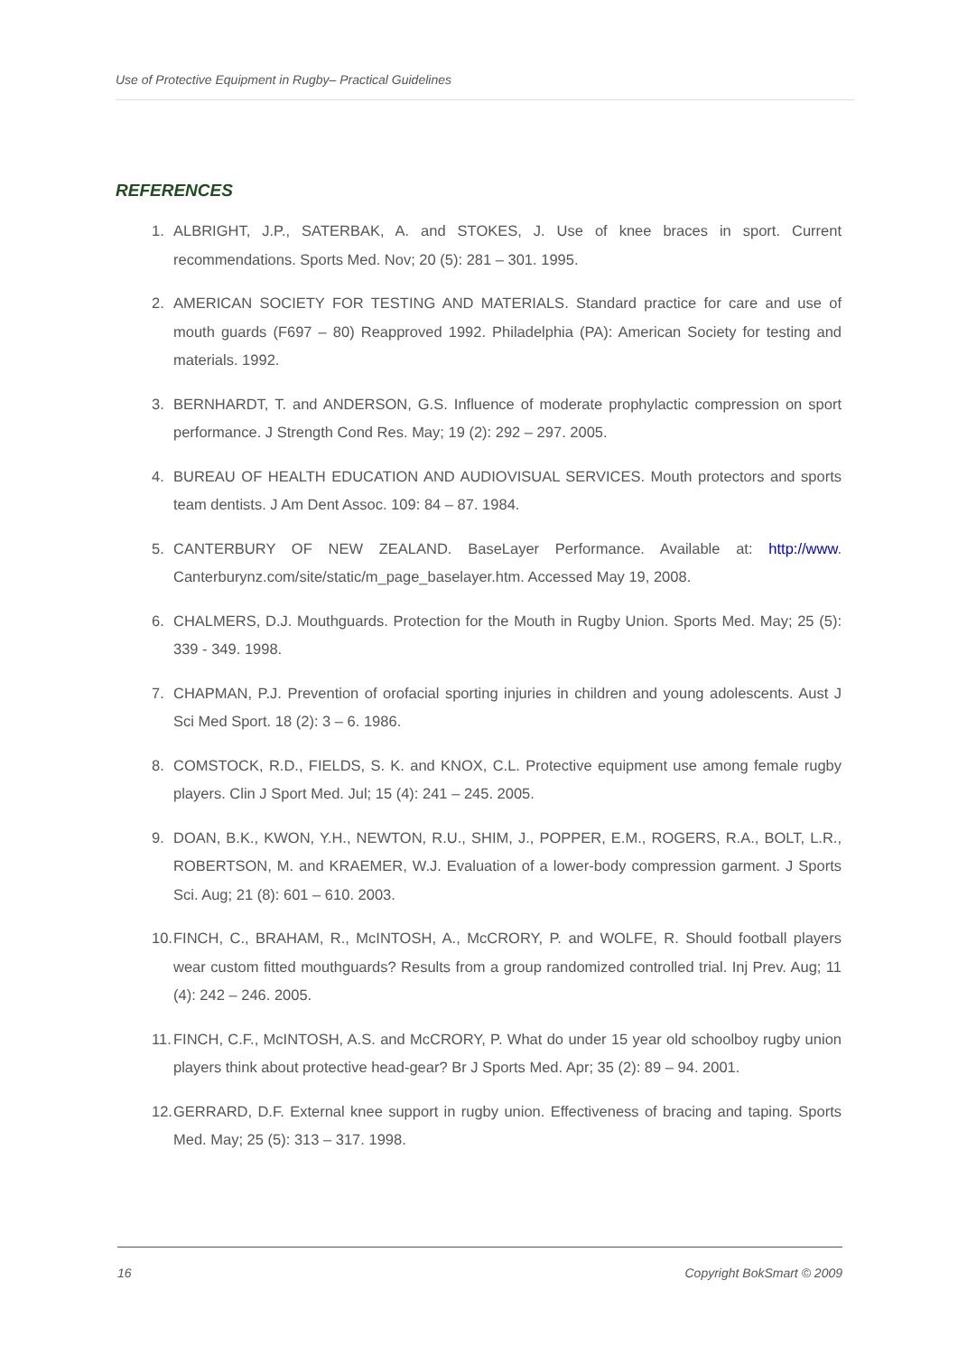Use of Protective Equipment in Rugby– Practical Guidelines
REFERENCES
1. ALBRIGHT, J.P., SATERBAK, A. and STOKES, J. Use of knee braces in sport. Current recommendations. Sports Med. Nov; 20 (5): 281 – 301. 1995.
2. AMERICAN SOCIETY FOR TESTING AND MATERIALS. Standard practice for care and use of mouth guards (F697 – 80) Reapproved 1992. Philadelphia (PA): American Society for testing and materials. 1992.
3. BERNHARDT, T. and ANDERSON, G.S. Influence of moderate prophylactic compression on sport performance. J Strength Cond Res. May; 19 (2): 292 – 297. 2005.
4. BUREAU OF HEALTH EDUCATION AND AUDIOVISUAL SERVICES. Mouth protectors and sports team dentists. J Am Dent Assoc. 109: 84 – 87. 1984.
5. CANTERBURY OF NEW ZEALAND. BaseLayer Performance. Available at: http://www. Canterburynz.com/site/static/m_page_baselayer.htm. Accessed May 19, 2008.
6. CHALMERS, D.J. Mouthguards. Protection for the Mouth in Rugby Union. Sports Med. May; 25 (5): 339 - 349. 1998.
7. CHAPMAN, P.J. Prevention of orofacial sporting injuries in children and young adolescents. Aust J Sci Med Sport. 18 (2): 3 – 6. 1986.
8. COMSTOCK, R.D., FIELDS, S. K. and KNOX, C.L. Protective equipment use among female rugby players. Clin J Sport Med. Jul; 15 (4): 241 – 245. 2005.
9. DOAN, B.K., KWON, Y.H., NEWTON, R.U., SHIM, J., POPPER, E.M., ROGERS, R.A., BOLT, L.R., ROBERTSON, M. and KRAEMER, W.J. Evaluation of a lower-body compression garment. J Sports Sci. Aug; 21 (8): 601 – 610. 2003.
10. FINCH, C., BRAHAM, R., McINTOSH, A., McCRORY, P. and WOLFE, R. Should football players wear custom fitted mouthguards? Results from a group randomized controlled trial. Inj Prev. Aug; 11 (4): 242 – 246. 2005.
11. FINCH, C.F., McINTOSH, A.S. and McCRORY, P. What do under 15 year old schoolboy rugby union players think about protective head-gear? Br J Sports Med. Apr; 35 (2): 89 – 94. 2001.
12. GERRARD, D.F. External knee support in rugby union. Effectiveness of bracing and taping. Sports Med. May; 25 (5): 313 – 317. 1998.
16 Copyright BokSmart © 2009